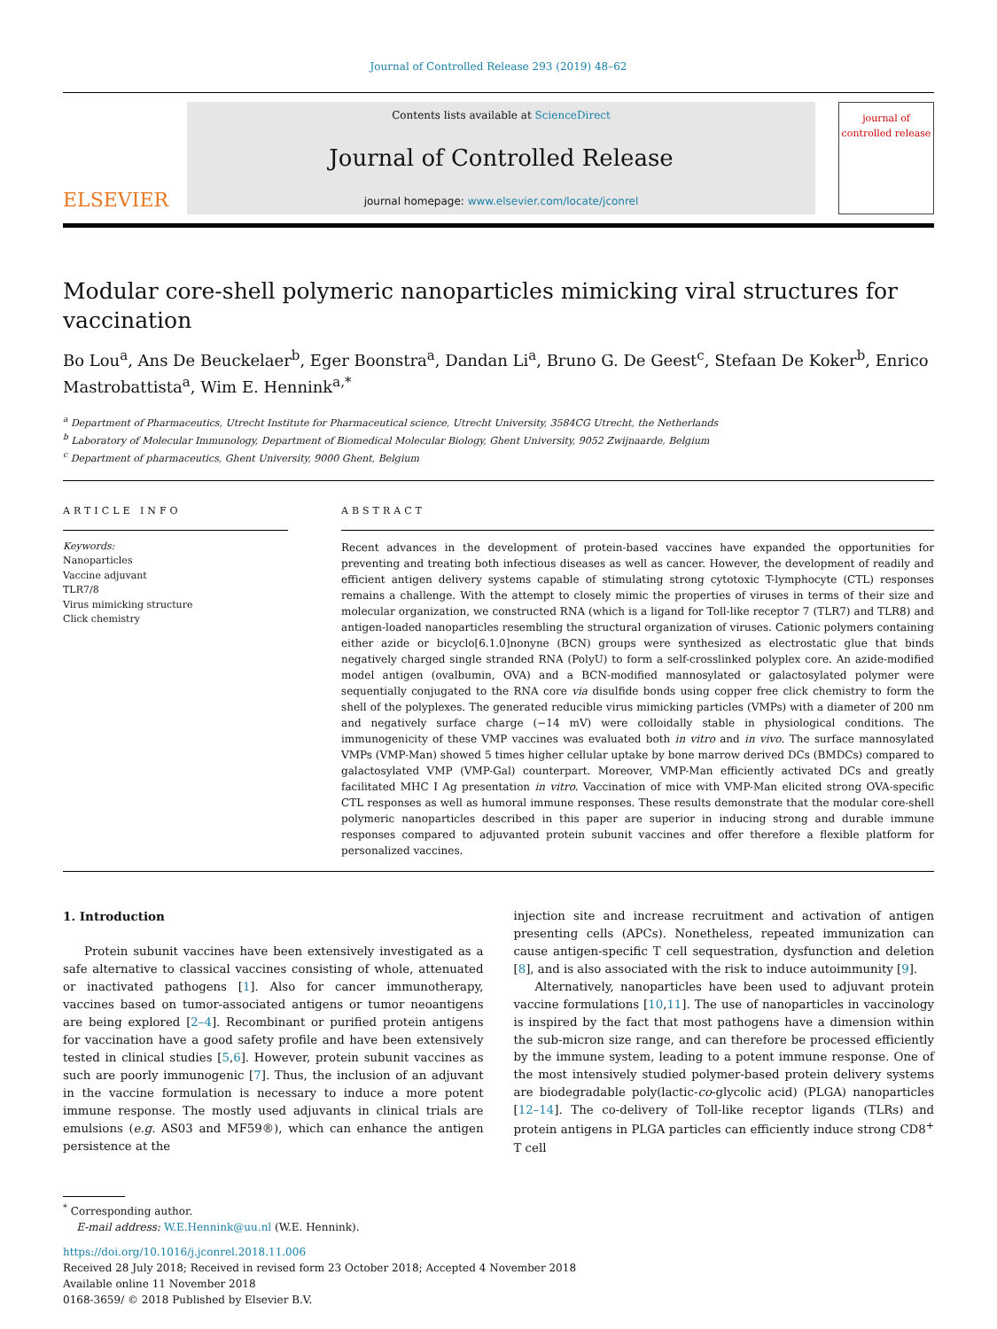Journal of Controlled Release 293 (2019) 48–62
ELSEVIER
Contents lists available at ScienceDirect
Journal of Controlled Release
journal homepage: www.elsevier.com/locate/jconrel
journal of controlled release
Modular core-shell polymeric nanoparticles mimicking viral structures for vaccination
Bo Lou<sup>a</sup>, Ans De Beuckelaer<sup>b</sup>, Eger Boonstra<sup>a</sup>, Dandan Li<sup>a</sup>, Bruno G. De Geest<sup>c</sup>, Stefaan De Koker<sup>b</sup>, Enrico Mastrobattista<sup>a</sup>, Wim E. Hennink<sup>a,*</sup>
<sup>a</sup> Department of Pharmaceutics, Utrecht Institute for Pharmaceutical science, Utrecht University, 3584CG Utrecht, the Netherlands
<sup>b</sup> Laboratory of Molecular Immunology, Department of Biomedical Molecular Biology, Ghent University, 9052 Zwijnaarde, Belgium
<sup>c</sup> Department of pharmaceutics, Ghent University, 9000 Ghent, Belgium
ARTICLE INFO
Keywords:
Nanoparticles
Vaccine adjuvant
TLR7/8
Virus mimicking structure
Click chemistry
ABSTRACT
Recent advances in the development of protein-based vaccines have expanded the opportunities for preventing and treating both infectious diseases as well as cancer. However, the development of readily and efficient antigen delivery systems capable of stimulating strong cytotoxic T-lymphocyte (CTL) responses remains a challenge. With the attempt to closely mimic the properties of viruses in terms of their size and molecular organization, we constructed RNA (which is a ligand for Toll-like receptor 7 (TLR7) and TLR8) and antigen-loaded nanoparticles resembling the structural organization of viruses. Cationic polymers containing either azide or bicyclo[6.1.0]nonyne (BCN) groups were synthesized as electrostatic glue that binds negatively charged single stranded RNA (PolyU) to form a self-crosslinked polyplex core. An azide-modified model antigen (ovalbumin, OVA) and a BCN-modified mannosylated or galactosylated polymer were sequentially conjugated to the RNA core via disulfide bonds using copper free click chemistry to form the shell of the polyplexes. The generated reducible virus mimicking particles (VMPs) with a diameter of 200 nm and negatively surface charge (−14 mV) were colloidally stable in physiological conditions. The immunogenicity of these VMP vaccines was evaluated both in vitro and in vivo. The surface mannosylated VMPs (VMP-Man) showed 5 times higher cellular uptake by bone marrow derived DCs (BMDCs) compared to galactosylated VMP (VMP-Gal) counterpart. Moreover, VMP-Man efficiently activated DCs and greatly facilitated MHC I Ag presentation in vitro. Vaccination of mice with VMP-Man elicited strong OVA-specific CTL responses as well as humoral immune responses. These results demonstrate that the modular core-shell polymeric nanoparticles described in this paper are superior in inducing strong and durable immune responses compared to adjuvanted protein subunit vaccines and offer therefore a flexible platform for personalized vaccines.
1. Introduction
Protein subunit vaccines have been extensively investigated as a safe alternative to classical vaccines consisting of whole, attenuated or inactivated pathogens [1]. Also for cancer immunotherapy, vaccines based on tumor-associated antigens or tumor neoantigens are being explored [2–4]. Recombinant or purified protein antigens for vaccination have a good safety profile and have been extensively tested in clinical studies [5,6]. However, protein subunit vaccines as such are poorly immunogenic [7]. Thus, the inclusion of an adjuvant in the vaccine formulation is necessary to induce a more potent immune response. The mostly used adjuvants in clinical trials are emulsions (e.g. AS03 and MF59®), which can enhance the antigen persistence at the
injection site and increase recruitment and activation of antigen presenting cells (APCs). Nonetheless, repeated immunization can cause antigen-specific T cell sequestration, dysfunction and deletion [8], and is also associated with the risk to induce autoimmunity [9].
Alternatively, nanoparticles have been used to adjuvant protein vaccine formulations [10,11]. The use of nanoparticles in vaccinology is inspired by the fact that most pathogens have a dimension within the sub-micron size range, and can therefore be processed efficiently by the immune system, leading to a potent immune response. One of the most intensively studied polymer-based protein delivery systems are biodegradable poly(lactic-co-glycolic acid) (PLGA) nanoparticles [12–14]. The co-delivery of Toll-like receptor ligands (TLRs) and protein antigens in PLGA particles can efficiently induce strong CD8<sup>+</sup> T cell
<sup>*</sup> Corresponding author.
E-mail address: W.E.Hennink@uu.nl (W.E. Hennink).
https://doi.org/10.1016/j.jconrel.2018.11.006
Received 28 July 2018; Received in revised form 23 October 2018; Accepted 4 November 2018
Available online 11 November 2018
0168-3659/ © 2018 Published by Elsevier B.V.